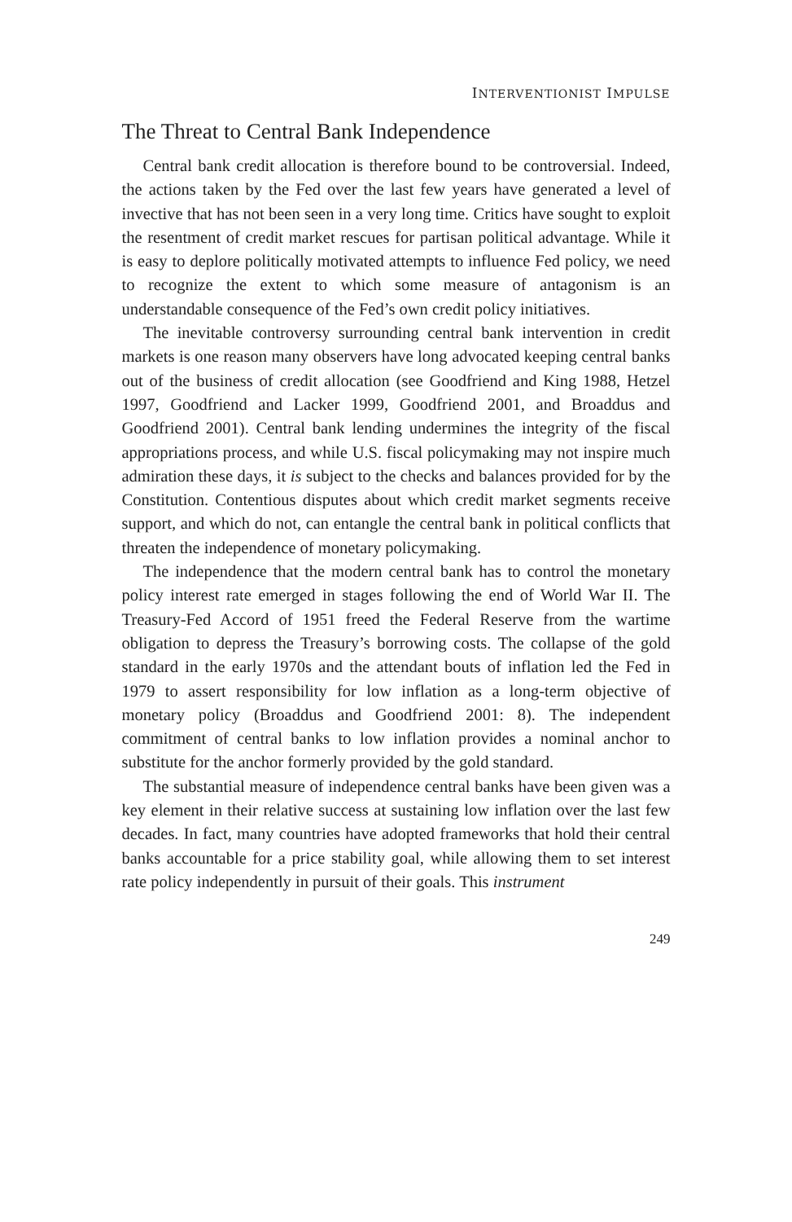INTERVENTIONIST IMPULSE
The Threat to Central Bank Independence
Central bank credit allocation is therefore bound to be controversial. Indeed, the actions taken by the Fed over the last few years have generated a level of invective that has not been seen in a very long time. Critics have sought to exploit the resentment of credit market rescues for partisan political advantage. While it is easy to deplore politically motivated attempts to influence Fed policy, we need to recognize the extent to which some measure of antagonism is an understandable consequence of the Fed’s own credit policy initiatives.
The inevitable controversy surrounding central bank intervention in credit markets is one reason many observers have long advocated keeping central banks out of the business of credit allocation (see Goodfriend and King 1988, Hetzel 1997, Goodfriend and Lacker 1999, Goodfriend 2001, and Broaddus and Goodfriend 2001). Central bank lending undermines the integrity of the fiscal appropriations process, and while U.S. fiscal policymaking may not inspire much admiration these days, it is subject to the checks and balances provided for by the Constitution. Contentious disputes about which credit market segments receive support, and which do not, can entangle the central bank in political conflicts that threaten the independence of monetary policymaking.
The independence that the modern central bank has to control the monetary policy interest rate emerged in stages following the end of World War II. The Treasury-Fed Accord of 1951 freed the Federal Reserve from the wartime obligation to depress the Treasury’s borrowing costs. The collapse of the gold standard in the early 1970s and the attendant bouts of inflation led the Fed in 1979 to assert responsibility for low inflation as a long-term objective of monetary policy (Broaddus and Goodfriend 2001: 8). The independent commitment of central banks to low inflation provides a nominal anchor to substitute for the anchor formerly provided by the gold standard.
The substantial measure of independence central banks have been given was a key element in their relative success at sustaining low inflation over the last few decades. In fact, many countries have adopted frameworks that hold their central banks accountable for a price stability goal, while allowing them to set interest rate policy independently in pursuit of their goals. This instrument
249